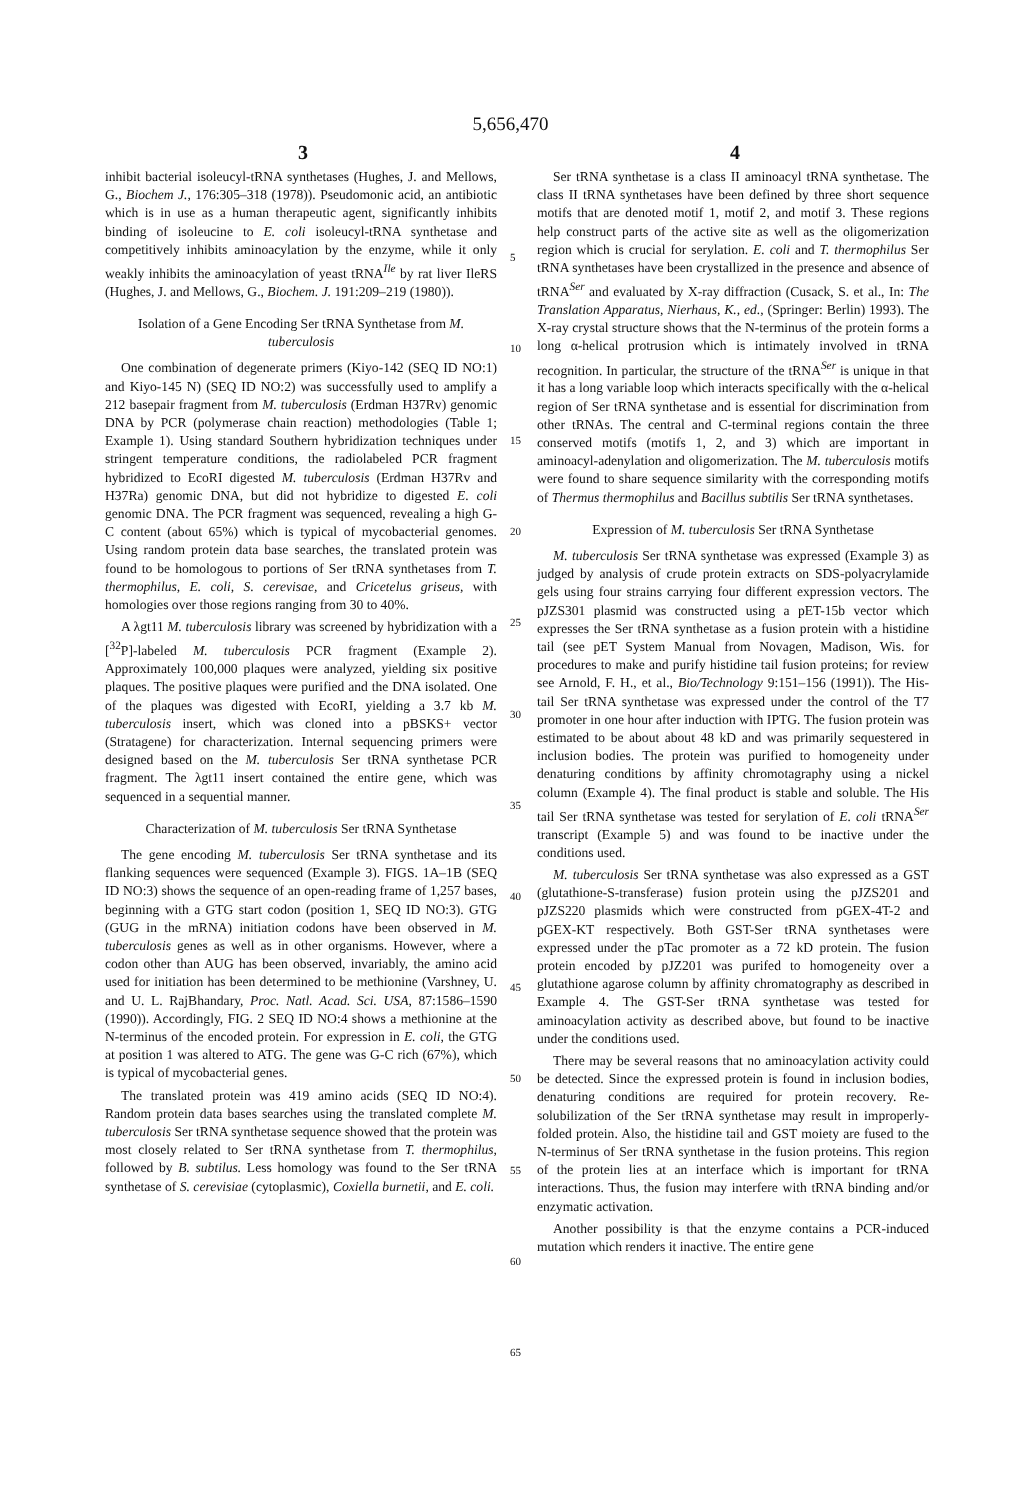5,656,470
3 4
inhibit bacterial isoleucyl-tRNA synthetases (Hughes, J. and Mellows, G., Biochem J., 176:305–318 (1978)). Pseudomonic acid, an antibiotic which is in use as a human therapeutic agent, significantly inhibits binding of isoleucine to E. coli isoleucyl-tRNA synthetase and competitively inhibits aminoacylation by the enzyme, while it only weakly inhibits the aminoacylation of yeast tRNA<sup>Ile</sup> by rat liver IleRS (Hughes, J. and Mellows, G., Biochem. J. 191:209–219 (1980)).
Isolation of a Gene Encoding Ser tRNA Synthetase from M. tuberculosis
One combination of degenerate primers (Kiyo-142 (SEQ ID NO:1) and Kiyo-145 N) (SEQ ID NO:2) was successfully used to amplify a 212 basepair fragment from M. tuberculosis (Erdman H37Rv) genomic DNA by PCR (polymerase chain reaction) methodologies (Table 1; Example 1). Using standard Southern hybridization techniques under stringent temperature conditions, the radiolabeled PCR fragment hybridized to EcoRI digested M. tuberculosis (Erdman H37Rv and H37Ra) genomic DNA, but did not hybridize to digested E. coli genomic DNA. The PCR fragment was sequenced, revealing a high G-C content (about 65%) which is typical of mycobacterial genomes. Using random protein data base searches, the translated protein was found to be homologous to portions of Ser tRNA synthetases from T. thermophilus, E. coli, S. cerevisae, and Cricetelus griseus, with homologies over those regions ranging from 30 to 40%.
A λgt11 M. tuberculosis library was screened by hybridization with a [<sup>32</sup>P]-labeled M. tuberculosis PCR fragment (Example 2). Approximately 100,000 plaques were analyzed, yielding six positive plaques. The positive plaques were purified and the DNA isolated. One of the plaques was digested with EcoRI, yielding a 3.7 kb M. tuberculosis insert, which was cloned into a pBSKS+ vector (Stratagene) for characterization. Internal sequencing primers were designed based on the M. tuberculosis Ser tRNA synthetase PCR fragment. The λgt11 insert contained the entire gene, which was sequenced in a sequential manner.
Characterization of M. tuberculosis Ser tRNA Synthetase
The gene encoding M. tuberculosis Ser tRNA synthetase and its flanking sequences were sequenced (Example 3). FIGS. 1A–1B (SEQ ID NO:3) shows the sequence of an open-reading frame of 1,257 bases, beginning with a GTG start codon (position 1, SEQ ID NO:3). GTG (GUG in the mRNA) initiation codons have been observed in M. tuberculosis genes as well as in other organisms. However, where a codon other than AUG has been observed, invariably, the amino acid used for initiation has been determined to be methionine (Varshney, U. and U. L. RajBhandary, Proc. Natl. Acad. Sci. USA, 87:1586–1590 (1990)). Accordingly, FIG. 2 SEQ ID NO:4 shows a methionine at the N-terminus of the encoded protein. For expression in E. coli, the GTG at position 1 was altered to ATG. The gene was G-C rich (67%), which is typical of mycobacterial genes.
The translated protein was 419 amino acids (SEQ ID NO:4). Random protein data bases searches using the translated complete M. tuberculosis Ser tRNA synthetase sequence showed that the protein was most closely related to Ser tRNA synthetase from T. thermophilus, followed by B. subtilus. Less homology was found to the Ser tRNA synthetase of S. cerevisiae (cytoplasmic), Coxiella burnetii, and E. coli.
Ser tRNA synthetase is a class II aminoacyl tRNA synthetase. The class II tRNA synthetases have been defined by three short sequence motifs that are denoted motif 1, motif 2, and motif 3. These regions help construct parts of the active site as well as the oligomerization region which is crucial for serylation. E. coli and T. thermophilus Ser tRNA synthetases have been crystallized in the presence and absence of tRNA<sup>Ser</sup> and evaluated by X-ray diffraction (Cusack, S. et al., In: The Translation Apparatus, Nierhaus, K., ed., (Springer: Berlin) 1993). The X-ray crystal structure shows that the N-terminus of the protein forms a long α-helical protrusion which is intimately involved in tRNA recognition. In particular, the structure of the tRNA<sup>Ser</sup> is unique in that it has a long variable loop which interacts specifically with the α-helical region of Ser tRNA synthetase and is essential for discrimination from other tRNAs. The central and C-terminal regions contain the three conserved motifs (motifs 1, 2, and 3) which are important in aminoacyl-adenylation and oligomerization. The M. tuberculosis motifs were found to share sequence similarity with the corresponding motifs of Thermus thermophilus and Bacillus subtilis Ser tRNA synthetases.
Expression of M. tuberculosis Ser tRNA Synthetase
M. tuberculosis Ser tRNA synthetase was expressed (Example 3) as judged by analysis of crude protein extracts on SDS-polyacrylamide gels using four strains carrying four different expression vectors. The pJZS301 plasmid was constructed using a pET-15b vector which expresses the Ser tRNA synthetase as a fusion protein with a histidine tail (see pET System Manual from Novagen, Madison, Wis. for procedures to make and purify histidine tail fusion proteins; for review see Arnold, F. H., et al., Bio/Technology 9:151–156 (1991)). The His-tail Ser tRNA synthetase was expressed under the control of the T7 promoter in one hour after induction with IPTG. The fusion protein was estimated to be about about 48 kD and was primarily sequestered in inclusion bodies. The protein was purified to homogeneity under denaturing conditions by affinity chromotagraphy using a nickel column (Example 4). The final product is stable and soluble. The His tail Ser tRNA synthetase was tested for serylation of E. coli tRNA<sup>Ser</sup> transcript (Example 5) and was found to be inactive under the conditions used.
M. tuberculosis Ser tRNA synthetase was also expressed as a GST (glutathione-S-transferase) fusion protein using the pJZS201 and pJZS220 plasmids which were constructed from pGEX-4T-2 and pGEX-KT respectively. Both GST-Ser tRNA synthetases were expressed under the pTac promoter as a 72 kD protein. The fusion protein encoded by pJZ201 was purifed to homogeneity over a glutathione agarose column by affinity chromatography as described in Example 4. The GST-Ser tRNA synthetase was tested for aminoacylation activity as described above, but found to be inactive under the conditions used.
There may be several reasons that no aminoacylation activity could be detected. Since the expressed protein is found in inclusion bodies, denaturing conditions are required for protein recovery. Re-solubilization of the Ser tRNA synthetase may result in improperly-folded protein. Also, the histidine tail and GST moiety are fused to the N-terminus of Ser tRNA synthetase in the fusion proteins. This region of the protein lies at an interface which is important for tRNA interactions. Thus, the fusion may interfere with tRNA binding and/or enzymatic activation.
Another possibility is that the enzyme contains a PCR-induced mutation which renders it inactive. The entire gene
5
10
15
20
25
30
35
40
45
50
55
60
65